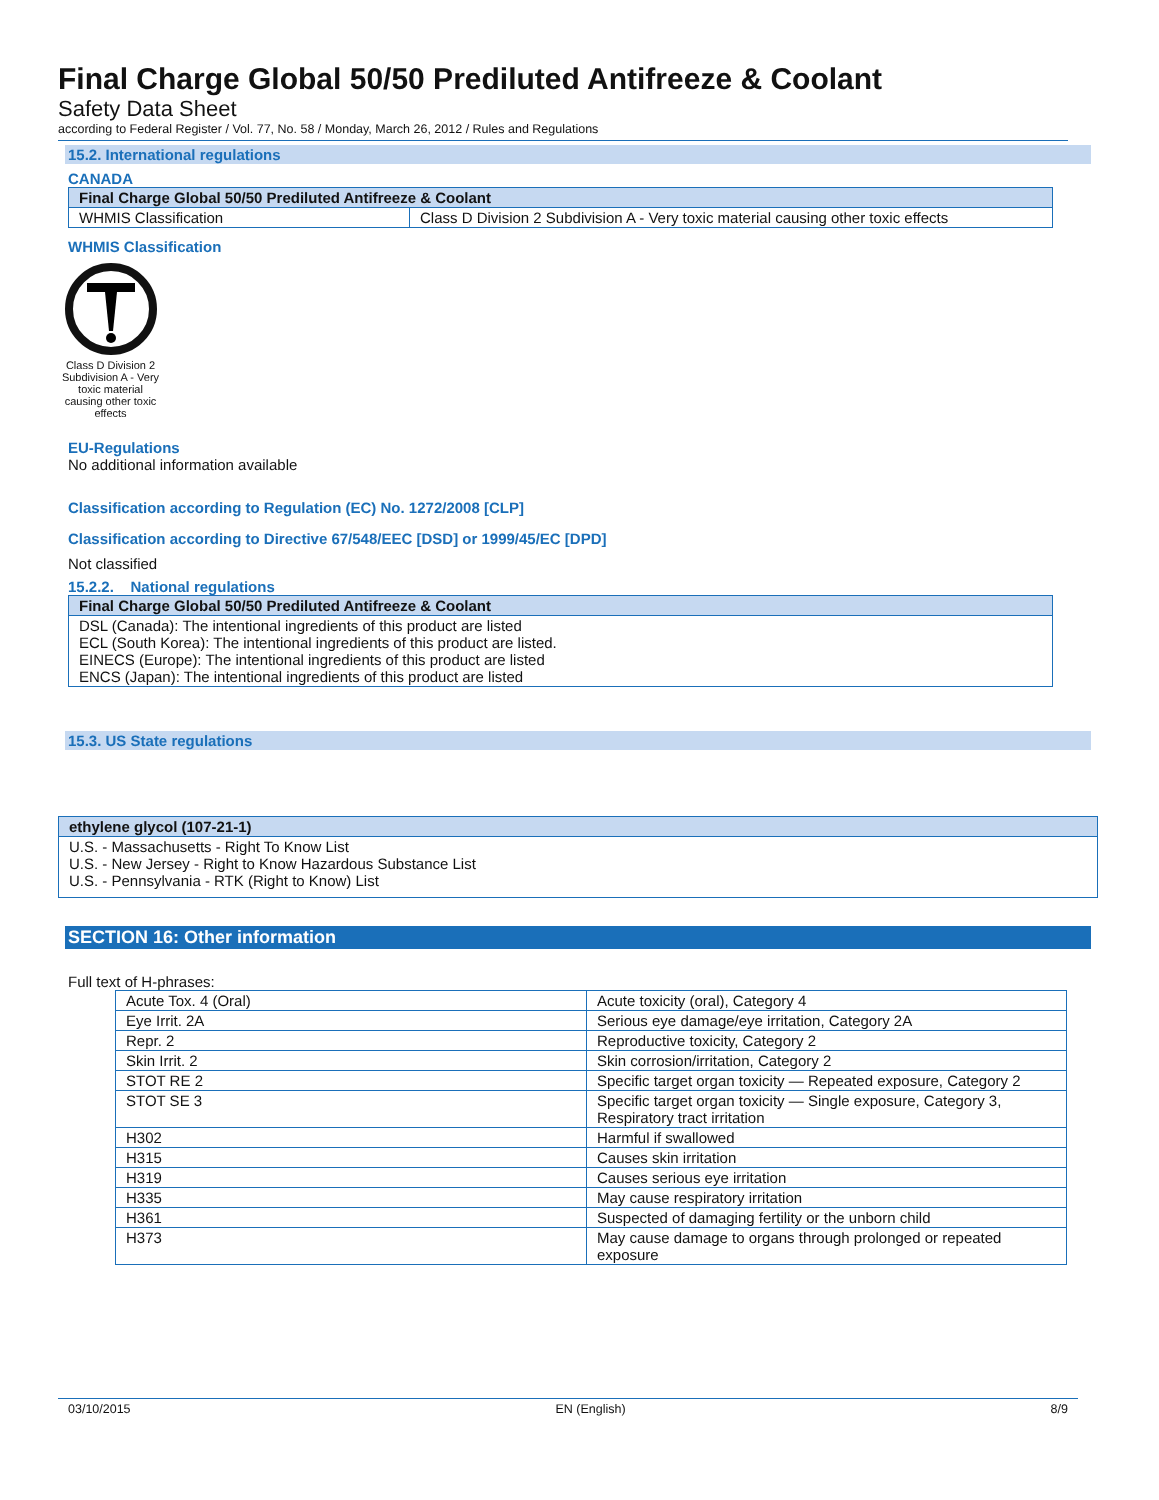Final Charge Global 50/50 Prediluted Antifreeze & Coolant
Safety Data Sheet
according to Federal Register / Vol. 77, No. 58 / Monday, March 26, 2012 / Rules and Regulations
15.2. International regulations
CANADA
| Final Charge Global 50/50 Prediluted Antifreeze & Coolant | |
| --- | --- |
| WHMIS Classification | Class D Division 2 Subdivision A - Very toxic material causing other toxic effects |
WHMIS Classification
Class D Division 2 Subdivision A - Very toxic material causing other toxic effects
EU-Regulations
No additional information available
Classification according to Regulation (EC) No. 1272/2008 [CLP]
Classification according to Directive 67/548/EEC [DSD] or 1999/45/EC [DPD]
Not classified
15.2.2. National regulations
| Final Charge Global 50/50 Prediluted Antifreeze & Coolant |
| --- |
| DSL (Canada): The intentional ingredients of this product are listed ECL (South Korea): The intentional ingredients of this product are listed. EINECS (Europe): The intentional ingredients of this product are listed ENCS (Japan): The intentional ingredients of this product are listed |
15.3. US State regulations
| ethylene glycol (107-21-1) |
| --- |
| U.S. - Massachusetts - Right To Know List U.S. - New Jersey - Right to Know Hazardous Substance List U.S. - Pennsylvania - RTK (Right to Know) List |
SECTION 16: Other information
Full text of H-phrases:
| Acute Tox. 4 (Oral) | Acute toxicity (oral), Category 4 |
| Eye Irrit. 2A | Serious eye damage/eye irritation, Category 2A |
| Repr. 2 | Reproductive toxicity, Category 2 |
| Skin Irrit. 2 | Skin corrosion/irritation, Category 2 |
| STOT RE 2 | Specific target organ toxicity — Repeated exposure, Category 2 |
| STOT SE 3 | Specific target organ toxicity — Single exposure, Category 3, Respiratory tract irritation |
| H302 | Harmful if swallowed |
| H315 | Causes skin irritation |
| H319 | Causes serious eye irritation |
| H335 | May cause respiratory irritation |
| H361 | Suspected of damaging fertility or the unborn child |
| H373 | May cause damage to organs through prolonged or repeated exposure |
03/10/2015 EN (English) 8/9